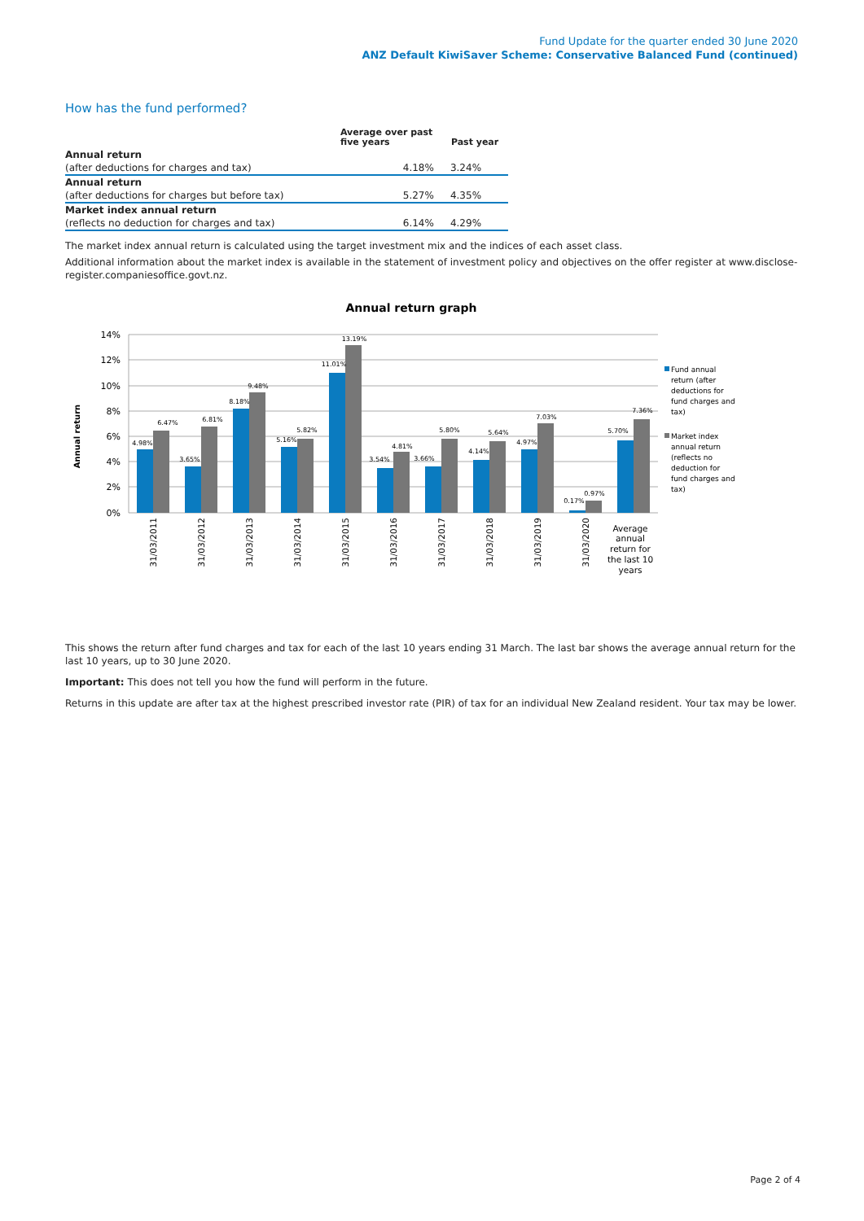Fund Update for the quarter ended 30 June 2020
ANZ Default KiwiSaver Scheme: Conservative Balanced Fund (continued)
How has the fund performed?
| | Average over past five years | Past year |
| --- | --- | --- |
| Annual return | | |
| (after deductions for charges and tax) | 4.18% | 3.24% |
| Annual return | | |
| (after deductions for charges but before tax) | 5.27% | 4.35% |
| Market index annual return | | |
| (reflects no deduction for charges and tax) | 6.14% | 4.29% |
The market index annual return is calculated using the target investment mix and the indices of each asset class.
Additional information about the market index is available in the statement of investment policy and objectives on the offer register at www.disclose-register.companiesoffice.govt.nz.
Annual return graph
14%
12%
10%
8%
6%
4%
2%
0%
Annual return
4.98%
6.47%
3.65%
6.81%
8.18%
9.48%
5.16%
5.82%
11.01%
13.19%
3.54%
4.81%
3.66%
5.80%
4.14%
5.64%
4.97%
7.03%
0.17%
0.97%
5.70%
7.36%
31/03/2011
31/03/2012
31/03/2013
31/03/2014
31/03/2015
31/03/2016
31/03/2017
31/03/2018
31/03/2019
31/03/2020
Average
annual
return for
the last 10
years
Fund annual
return (after
deductions for
fund charges and
tax)
Market index
annual return
(reflects no
deduction for
fund charges and
tax)
This shows the return after fund charges and tax for each of the last 10 years ending 31 March. The last bar shows the average annual return for the last 10 years, up to 30 June 2020.
Important: This does not tell you how the fund will perform in the future.
Returns in this update are after tax at the highest prescribed investor rate (PIR) of tax for an individual New Zealand resident. Your tax may be lower.
Page 2 of 4